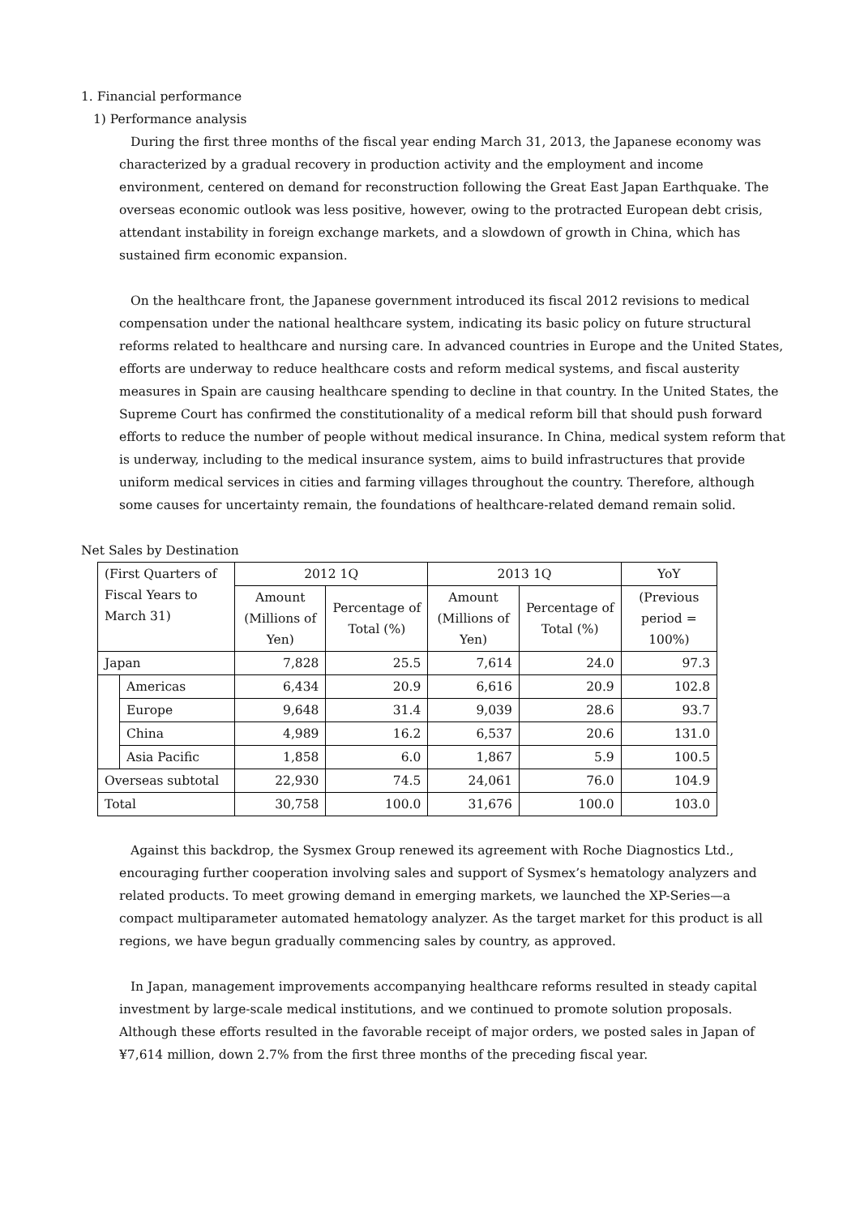1. Financial performance
1) Performance analysis
During the first three months of the fiscal year ending March 31, 2013, the Japanese economy was characterized by a gradual recovery in production activity and the employment and income environment, centered on demand for reconstruction following the Great East Japan Earthquake. The overseas economic outlook was less positive, however, owing to the protracted European debt crisis, attendant instability in foreign exchange markets, and a slowdown of growth in China, which has sustained firm economic expansion.
On the healthcare front, the Japanese government introduced its fiscal 2012 revisions to medical compensation under the national healthcare system, indicating its basic policy on future structural reforms related to healthcare and nursing care. In advanced countries in Europe and the United States, efforts are underway to reduce healthcare costs and reform medical systems, and fiscal austerity measures in Spain are causing healthcare spending to decline in that country. In the United States, the Supreme Court has confirmed the constitutionality of a medical reform bill that should push forward efforts to reduce the number of people without medical insurance. In China, medical system reform that is underway, including to the medical insurance system, aims to build infrastructures that provide uniform medical services in cities and farming villages throughout the country. Therefore, although some causes for uncertainty remain, the foundations of healthcare-related demand remain solid.
Net Sales by Destination
| (First Quarters of Fiscal Years to March 31) | | 2012 1Q | | 2013 1Q | | YoY |
| --- | --- | --- | --- | --- | --- | --- |
| | | Amount (Millions of Yen) | Percentage of Total (%) | Amount (Millions of Yen) | Percentage of Total (%) | (Previous period = 100%) |
| Japan | | 7,828 | 25.5 | 7,614 | 24.0 | 97.3 |
| | Americas | 6,434 | 20.9 | 6,616 | 20.9 | 102.8 |
| | Europe | 9,648 | 31.4 | 9,039 | 28.6 | 93.7 |
| | China | 4,989 | 16.2 | 6,537 | 20.6 | 131.0 |
| | Asia Pacific | 1,858 | 6.0 | 1,867 | 5.9 | 100.5 |
| Overseas subtotal | | 22,930 | 74.5 | 24,061 | 76.0 | 104.9 |
| Total | | 30,758 | 100.0 | 31,676 | 100.0 | 103.0 |
Against this backdrop, the Sysmex Group renewed its agreement with Roche Diagnostics Ltd., encouraging further cooperation involving sales and support of Sysmex’s hematology analyzers and related products. To meet growing demand in emerging markets, we launched the XP-Series—a compact multiparameter automated hematology analyzer. As the target market for this product is all regions, we have begun gradually commencing sales by country, as approved.
In Japan, management improvements accompanying healthcare reforms resulted in steady capital investment by large-scale medical institutions, and we continued to promote solution proposals. Although these efforts resulted in the favorable receipt of major orders, we posted sales in Japan of ¥7,614 million, down 2.7% from the first three months of the preceding fiscal year.